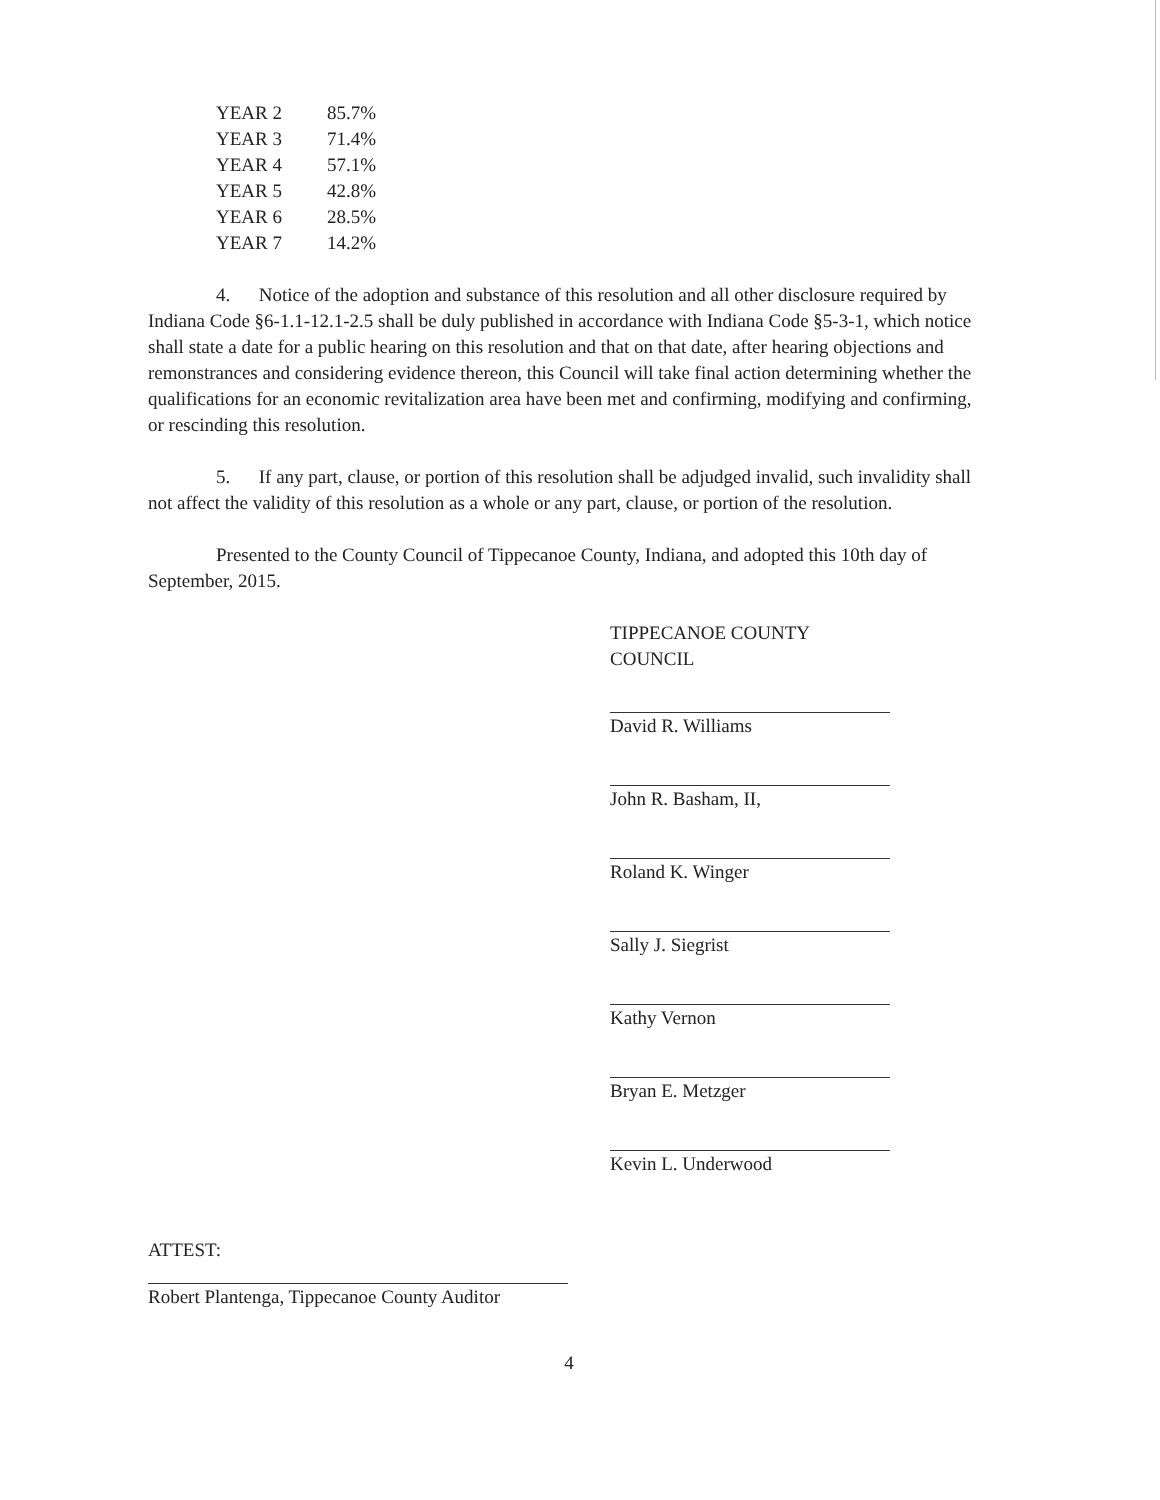| YEAR 2 | 85.7% |
| YEAR 3 | 71.4% |
| YEAR 4 | 57.1% |
| YEAR 5 | 42.8% |
| YEAR 6 | 28.5% |
| YEAR 7 | 14.2% |
4. Notice of the adoption and substance of this resolution and all other disclosure required by Indiana Code §6-1.1-12.1-2.5 shall be duly published in accordance with Indiana Code §5-3-1, which notice shall state a date for a public hearing on this resolution and that on that date, after hearing objections and remonstrances and considering evidence thereon, this Council will take final action determining whether the qualifications for an economic revitalization area have been met and confirming, modifying and confirming, or rescinding this resolution.
5. If any part, clause, or portion of this resolution shall be adjudged invalid, such invalidity shall not affect the validity of this resolution as a whole or any part, clause, or portion of the resolution.
Presented to the County Council of Tippecanoe County, Indiana, and adopted this 10th day of September, 2015.
TIPPECANOE COUNTY COUNCIL
David R. Williams
John R. Basham, II,
Roland K. Winger
Sally J. Siegrist
Kathy Vernon
Bryan E. Metzger
Kevin L. Underwood
ATTEST:
Robert Plantenga, Tippecanoe County Auditor
4